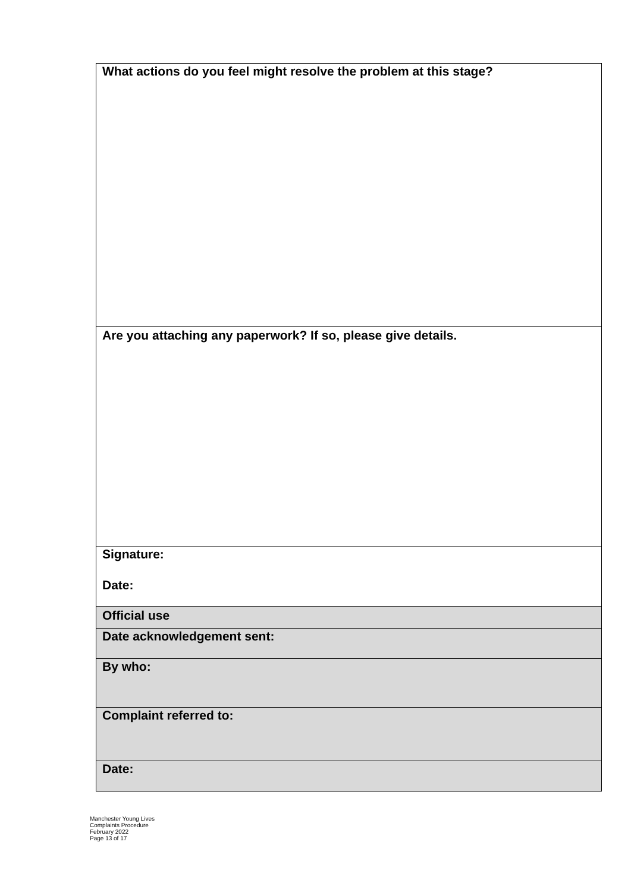| What actions do you feel might resolve the problem at this stage? |
| Are you attaching any paperwork? If so, please give details. |
| Signature: Date: |
| Official use |
| Date acknowledgement sent: |
| By who: |
| Complaint referred to: |
| Date: |
Manchester Young Lives
Complaints Procedure
February 2022
Page 13 of 17